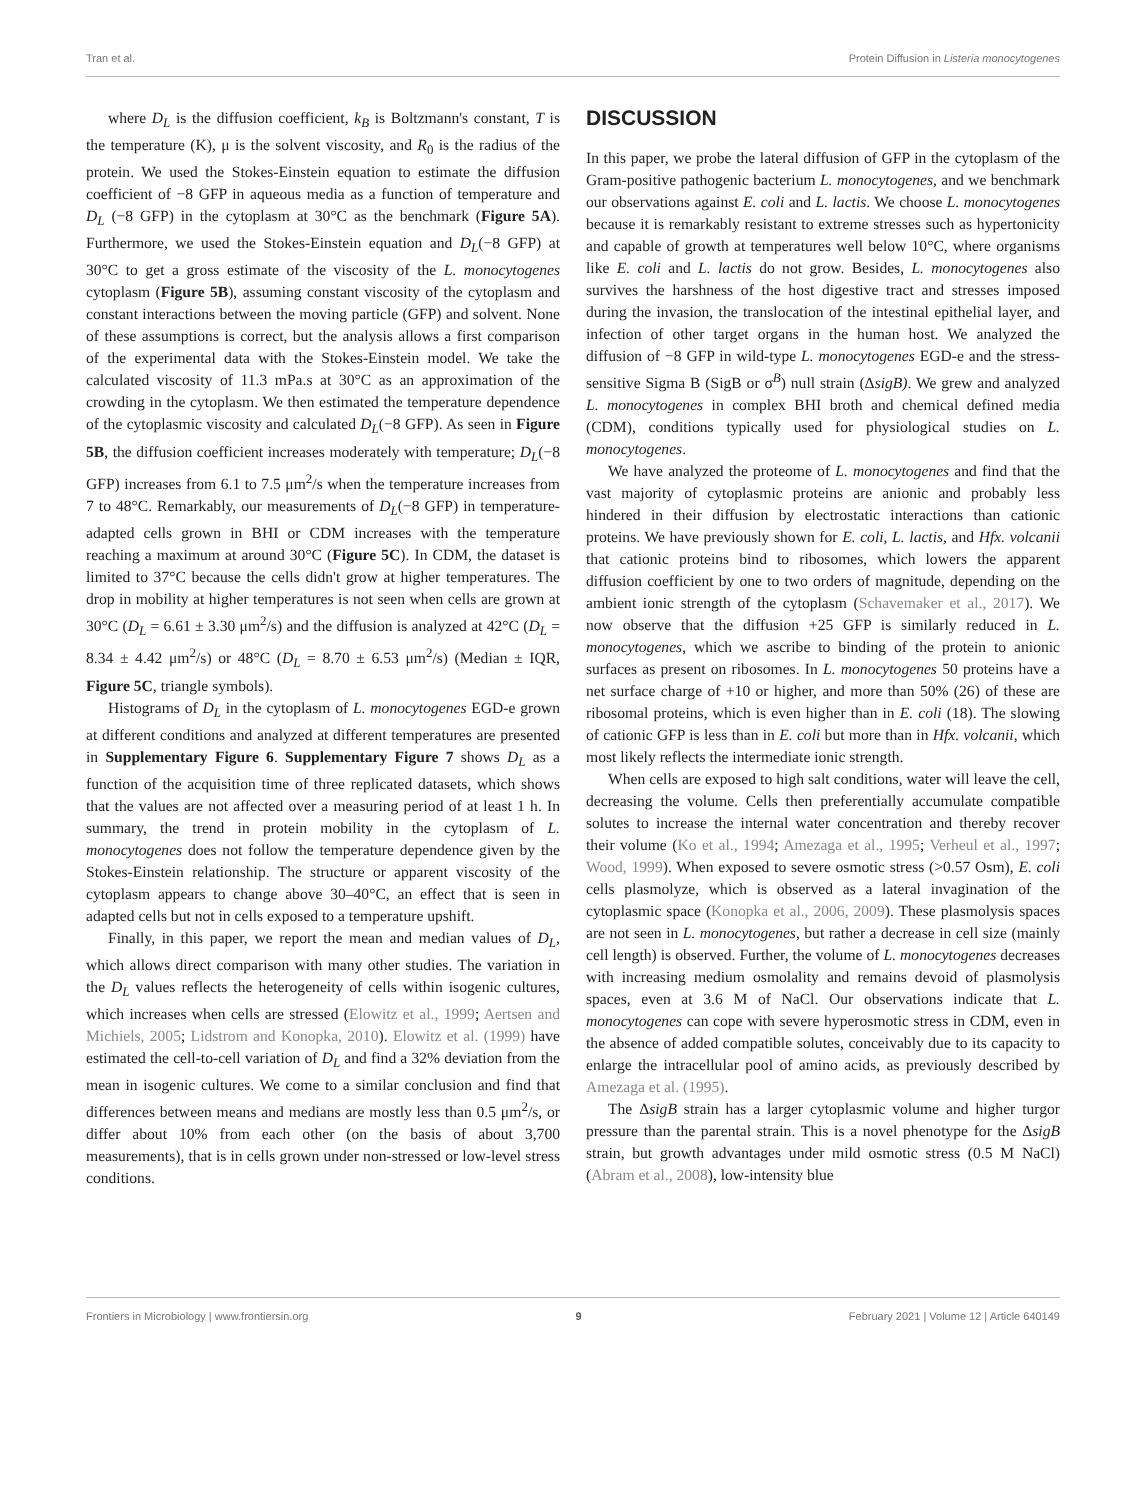Tran et al. Protein Diffusion in Listeria monocytogenes
where D<sub>L</sub> is the diffusion coefficient, k<sub>B</sub> is Boltzmann's constant, T is the temperature (K), μ is the solvent viscosity, and R<sub>0</sub> is the radius of the protein. We used the Stokes-Einstein equation to estimate the diffusion coefficient of −8 GFP in aqueous media as a function of temperature and D<sub>L</sub> (−8 GFP) in the cytoplasm at 30°C as the benchmark (Figure 5A). Furthermore, we used the Stokes-Einstein equation and D<sub>L</sub>(−8 GFP) at 30°C to get a gross estimate of the viscosity of the L. monocytogenes cytoplasm (Figure 5B), assuming constant viscosity of the cytoplasm and constant interactions between the moving particle (GFP) and solvent. None of these assumptions is correct, but the analysis allows a first comparison of the experimental data with the Stokes-Einstein model. We take the calculated viscosity of 11.3 mPa.s at 30°C as an approximation of the crowding in the cytoplasm. We then estimated the temperature dependence of the cytoplasmic viscosity and calculated D<sub>L</sub>(−8 GFP). As seen in Figure 5B, the diffusion coefficient increases moderately with temperature; D<sub>L</sub>(−8 GFP) increases from 6.1 to 7.5 μm<sup>2</sup>/s when the temperature increases from 7 to 48°C. Remarkably, our measurements of D<sub>L</sub>(−8 GFP) in temperature-adapted cells grown in BHI or CDM increases with the temperature reaching a maximum at around 30°C (Figure 5C). In CDM, the dataset is limited to 37°C because the cells didn't grow at higher temperatures. The drop in mobility at higher temperatures is not seen when cells are grown at 30°C (D<sub>L</sub> = 6.61 ± 3.30 μm<sup>2</sup>/s) and the diffusion is analyzed at 42°C (D<sub>L</sub> = 8.34 ± 4.42 μm<sup>2</sup>/s) or 48°C (D<sub>L</sub> = 8.70 ± 6.53 μm<sup>2</sup>/s) (Median ± IQR, Figure 5C, triangle symbols).
Histograms of D<sub>L</sub> in the cytoplasm of L. monocytogenes EGD-e grown at different conditions and analyzed at different temperatures are presented in Supplementary Figure 6. Supplementary Figure 7 shows D<sub>L</sub> as a function of the acquisition time of three replicated datasets, which shows that the values are not affected over a measuring period of at least 1 h. In summary, the trend in protein mobility in the cytoplasm of L. monocytogenes does not follow the temperature dependence given by the Stokes-Einstein relationship. The structure or apparent viscosity of the cytoplasm appears to change above 30–40°C, an effect that is seen in adapted cells but not in cells exposed to a temperature upshift.
Finally, in this paper, we report the mean and median values of D<sub>L</sub>, which allows direct comparison with many other studies. The variation in the D<sub>L</sub> values reflects the heterogeneity of cells within isogenic cultures, which increases when cells are stressed (Elowitz et al., 1999; Aertsen and Michiels, 2005; Lidstrom and Konopka, 2010). Elowitz et al. (1999) have estimated the cell-to-cell variation of D<sub>L</sub> and find a 32% deviation from the mean in isogenic cultures. We come to a similar conclusion and find that differences between means and medians are mostly less than 0.5 μm<sup>2</sup>/s, or differ about 10% from each other (on the basis of about 3,700 measurements), that is in cells grown under non-stressed or low-level stress conditions.
DISCUSSION
In this paper, we probe the lateral diffusion of GFP in the cytoplasm of the Gram-positive pathogenic bacterium L. monocytogenes, and we benchmark our observations against E. coli and L. lactis. We choose L. monocytogenes because it is remarkably resistant to extreme stresses such as hypertonicity and capable of growth at temperatures well below 10°C, where organisms like E. coli and L. lactis do not grow. Besides, L. monocytogenes also survives the harshness of the host digestive tract and stresses imposed during the invasion, the translocation of the intestinal epithelial layer, and infection of other target organs in the human host. We analyzed the diffusion of −8 GFP in wild-type L. monocytogenes EGD-e and the stress-sensitive Sigma B (SigB or σ<sup>B</sup>) null strain (ΔsigB). We grew and analyzed L. monocytogenes in complex BHI broth and chemical defined media (CDM), conditions typically used for physiological studies on L. monocytogenes.
We have analyzed the proteome of L. monocytogenes and find that the vast majority of cytoplasmic proteins are anionic and probably less hindered in their diffusion by electrostatic interactions than cationic proteins. We have previously shown for E. coli, L. lactis, and Hfx. volcanii that cationic proteins bind to ribosomes, which lowers the apparent diffusion coefficient by one to two orders of magnitude, depending on the ambient ionic strength of the cytoplasm (Schavemaker et al., 2017). We now observe that the diffusion +25 GFP is similarly reduced in L. monocytogenes, which we ascribe to binding of the protein to anionic surfaces as present on ribosomes. In L. monocytogenes 50 proteins have a net surface charge of +10 or higher, and more than 50% (26) of these are ribosomal proteins, which is even higher than in E. coli (18). The slowing of cationic GFP is less than in E. coli but more than in Hfx. volcanii, which most likely reflects the intermediate ionic strength.
When cells are exposed to high salt conditions, water will leave the cell, decreasing the volume. Cells then preferentially accumulate compatible solutes to increase the internal water concentration and thereby recover their volume (Ko et al., 1994; Amezaga et al., 1995; Verheul et al., 1997; Wood, 1999). When exposed to severe osmotic stress (>0.57 Osm), E. coli cells plasmolyze, which is observed as a lateral invagination of the cytoplasmic space (Konopka et al., 2006, 2009). These plasmolysis spaces are not seen in L. monocytogenes, but rather a decrease in cell size (mainly cell length) is observed. Further, the volume of L. monocytogenes decreases with increasing medium osmolality and remains devoid of plasmolysis spaces, even at 3.6 M of NaCl. Our observations indicate that L. monocytogenes can cope with severe hyperosmotic stress in CDM, even in the absence of added compatible solutes, conceivably due to its capacity to enlarge the intracellular pool of amino acids, as previously described by Amezaga et al. (1995).
The ΔsigB strain has a larger cytoplasmic volume and higher turgor pressure than the parental strain. This is a novel phenotype for the ΔsigB strain, but growth advantages under mild osmotic stress (0.5 M NaCl) (Abram et al., 2008), low-intensity blue
Frontiers in Microbiology | www.frontiersin.org 9 February 2021 | Volume 12 | Article 640149